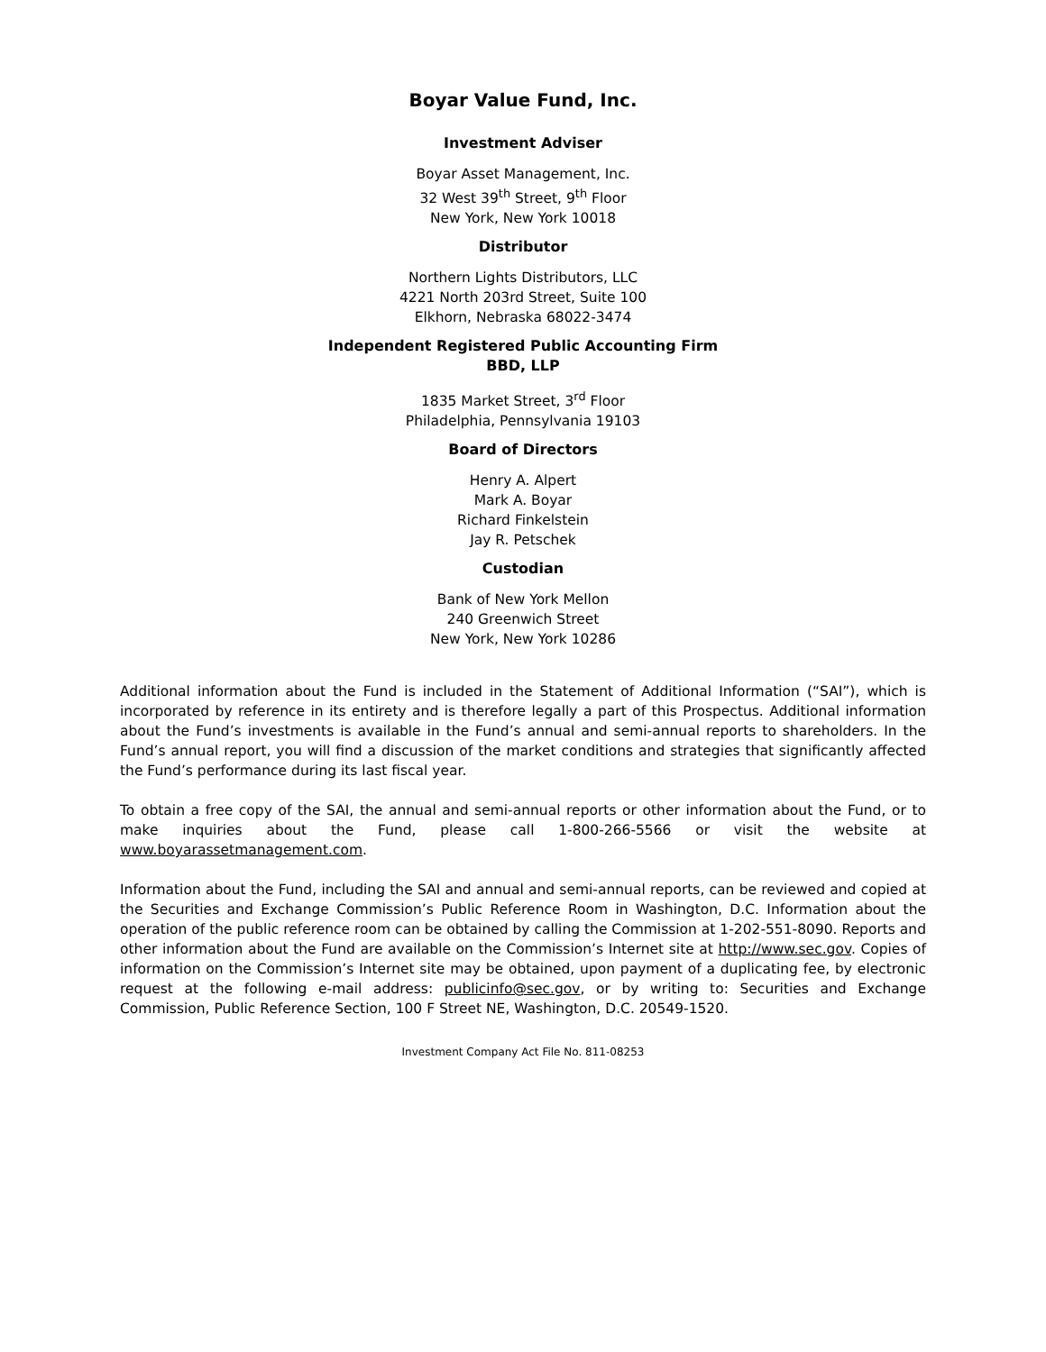Boyar Value Fund, Inc.
Investment Adviser
Boyar Asset Management, Inc.
32 West 39<sup>th</sup> Street, 9<sup>th</sup> Floor
New York, New York 10018
Distributor
Northern Lights Distributors, LLC
4221 North 203rd Street, Suite 100
Elkhorn, Nebraska 68022-3474
Independent Registered Public Accounting Firm
BBD, LLP
1835 Market Street, 3<sup>rd</sup> Floor
Philadelphia, Pennsylvania 19103
Board of Directors
Henry A. Alpert
Mark A. Boyar
Richard Finkelstein
Jay R. Petschek
Custodian
Bank of New York Mellon
240 Greenwich Street
New York, New York 10286
Additional information about the Fund is included in the Statement of Additional Information (“SAI”), which is incorporated by reference in its entirety and is therefore legally a part of this Prospectus. Additional information about the Fund’s investments is available in the Fund’s annual and semi-annual reports to shareholders. In the Fund’s annual report, you will find a discussion of the market conditions and strategies that significantly affected the Fund’s performance during its last fiscal year.
To obtain a free copy of the SAI, the annual and semi-annual reports or other information about the Fund, or to make inquiries about the Fund, please call 1-800-266-5566 or visit the website at www.boyarassetmanagement.com.
Information about the Fund, including the SAI and annual and semi-annual reports, can be reviewed and copied at the Securities and Exchange Commission’s Public Reference Room in Washington, D.C. Information about the operation of the public reference room can be obtained by calling the Commission at 1-202-551-8090. Reports and other information about the Fund are available on the Commission’s Internet site at http://www.sec.gov. Copies of information on the Commission’s Internet site may be obtained, upon payment of a duplicating fee, by electronic request at the following e-mail address: publicinfo@sec.gov, or by writing to: Securities and Exchange Commission, Public Reference Section, 100 F Street NE, Washington, D.C. 20549-1520.
Investment Company Act File No. 811-08253